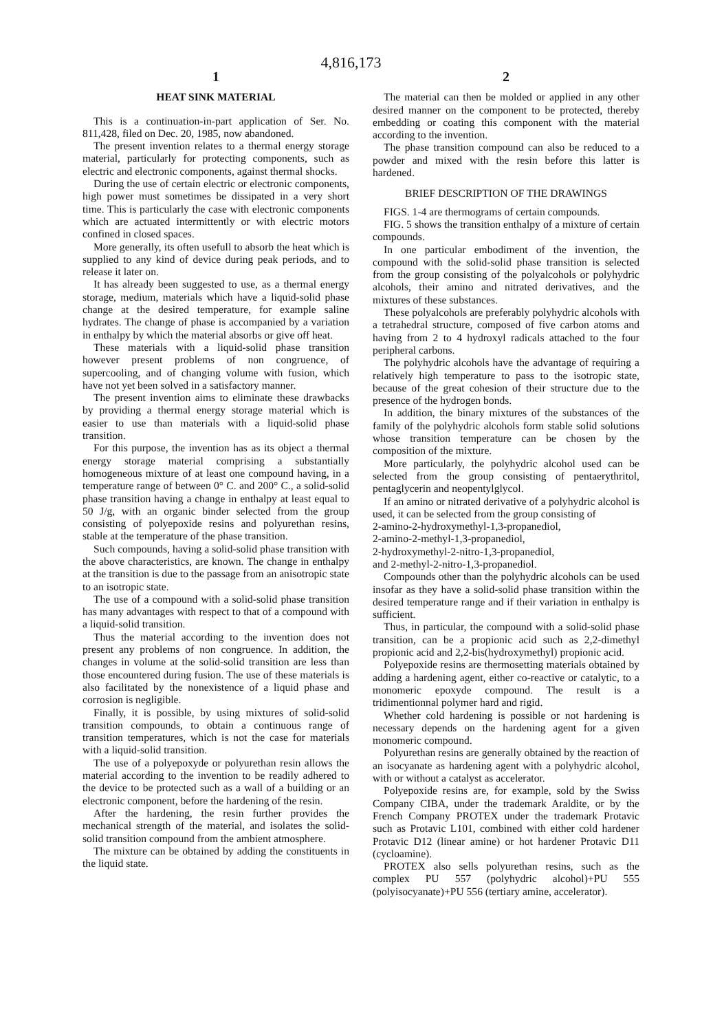4,816,173
1
HEAT SINK MATERIAL
This is a continuation-in-part application of Ser. No. 811,428, filed on Dec. 20, 1985, now abandoned.
The present invention relates to a thermal energy storage material, particularly for protecting components, such as electric and electronic components, against thermal shocks.
During the use of certain electric or electronic components, high power must sometimes be dissipated in a very short time. This is particularly the case with electronic components which are actuated intermittently or with electric motors confined in closed spaces.
More generally, its often usefull to absorb the heat which is supplied to any kind of device during peak periods, and to release it later on.
It has already been suggested to use, as a thermal energy storage, medium, materials which have a liquid-solid phase change at the desired temperature, for example saline hydrates. The change of phase is accompanied by a variation in enthalpy by which the material absorbs or give off heat.
These materials with a liquid-solid phase transition however present problems of non congruence, of supercooling, and of changing volume with fusion, which have not yet been solved in a satisfactory manner.
The present invention aims to eliminate these drawbacks by providing a thermal energy storage material which is easier to use than materials with a liquid-solid phase transition.
For this purpose, the invention has as its object a thermal energy storage material comprising a substantially homogeneous mixture of at least one compound having, in a temperature range of between 0° C. and 200° C., a solid-solid phase transition having a change in enthalpy at least equal to 50 J/g, with an organic binder selected from the group consisting of polyepoxide resins and polyurethan resins, stable at the temperature of the phase transition.
Such compounds, having a solid-solid phase transition with the above characteristics, are known. The change in enthalpy at the transition is due to the passage from an anisotropic state to an isotropic state.
The use of a compound with a solid-solid phase transition has many advantages with respect to that of a compound with a liquid-solid transition.
Thus the material according to the invention does not present any problems of non congruence. In addition, the changes in volume at the solid-solid transition are less than those encountered during fusion. The use of these materials is also facilitated by the nonexistence of a liquid phase and corrosion is negligible.
Finally, it is possible, by using mixtures of solid-solid transition compounds, to obtain a continuous range of transition temperatures, which is not the case for materials with a liquid-solid transition.
The use of a polyepoxyde or polyurethan resin allows the material according to the invention to be readily adhered to the device to be protected such as a wall of a building or an electronic component, before the hardening of the resin.
After the hardening, the resin further provides the mechanical strength of the material, and isolates the solid-solid transition compound from the ambient atmosphere.
The mixture can be obtained by adding the constituents in the liquid state.
2
The material can then be molded or applied in any other desired manner on the component to be protected, thereby embedding or coating this component with the material according to the invention.
The phase transition compound can also be reduced to a powder and mixed with the resin before this latter is hardened.
BRIEF DESCRIPTION OF THE DRAWINGS
FIGS. 1-4 are thermograms of certain compounds.
FIG. 5 shows the transition enthalpy of a mixture of certain compounds.
In one particular embodiment of the invention, the compound with the solid-solid phase transition is selected from the group consisting of the polyalcohols or polyhydric alcohols, their amino and nitrated derivatives, and the mixtures of these substances.
These polyalcohols are preferably polyhydric alcohols with a tetrahedral structure, composed of five carbon atoms and having from 2 to 4 hydroxyl radicals attached to the four peripheral carbons.
The polyhydric alcohols have the advantage of requiring a relatively high temperature to pass to the isotropic state, because of the great cohesion of their structure due to the presence of the hydrogen bonds.
In addition, the binary mixtures of the substances of the family of the polyhydric alcohols form stable solid solutions whose transition temperature can be chosen by the composition of the mixture.
More particularly, the polyhydric alcohol used can be selected from the group consisting of pentaerythritol, pentaglycerin and neopentylglycol.
If an amino or nitrated derivative of a polyhydric alcohol is used, it can be selected from the group consisting of
2-amino-2-hydroxymethyl-1,3-propanediol,
2-amino-2-methyl-1,3-propanediol,
2-hydroxymethyl-2-nitro-1,3-propanediol,
and 2-methyl-2-nitro-1,3-propanediol.
Compounds other than the polyhydric alcohols can be used insofar as they have a solid-solid phase transition within the desired temperature range and if their variation in enthalpy is sufficient.
Thus, in particular, the compound with a solid-solid phase transition, can be a propionic acid such as 2,2-dimethyl propionic acid and 2,2-bis(hydroxymethyl) propionic acid.
Polyepoxide resins are thermosetting materials obtained by adding a hardening agent, either co-reactive or catalytic, to a monomeric epoxyde compound. The result is a tridimentionnal polymer hard and rigid.
Whether cold hardening is possible or not hardening is necessary depends on the hardening agent for a given monomeric compound.
Polyurethan resins are generally obtained by the reaction of an isocyanate as hardening agent with a polyhydric alcohol, with or without a catalyst as accelerator.
Polyepoxide resins are, for example, sold by the Swiss Company CIBA, under the trademark Araldite, or by the French Company PROTEX under the trademark Protavic such as Protavic L101, combined with either cold hardener Protavic D12 (linear amine) or hot hardener Protavic D11 (cycloamine).
PROTEX also sells polyurethan resins, such as the complex PU 557 (polyhydric alcohol)+PU 555 (polyisocyanate)+PU 556 (tertiary amine, accelerator).